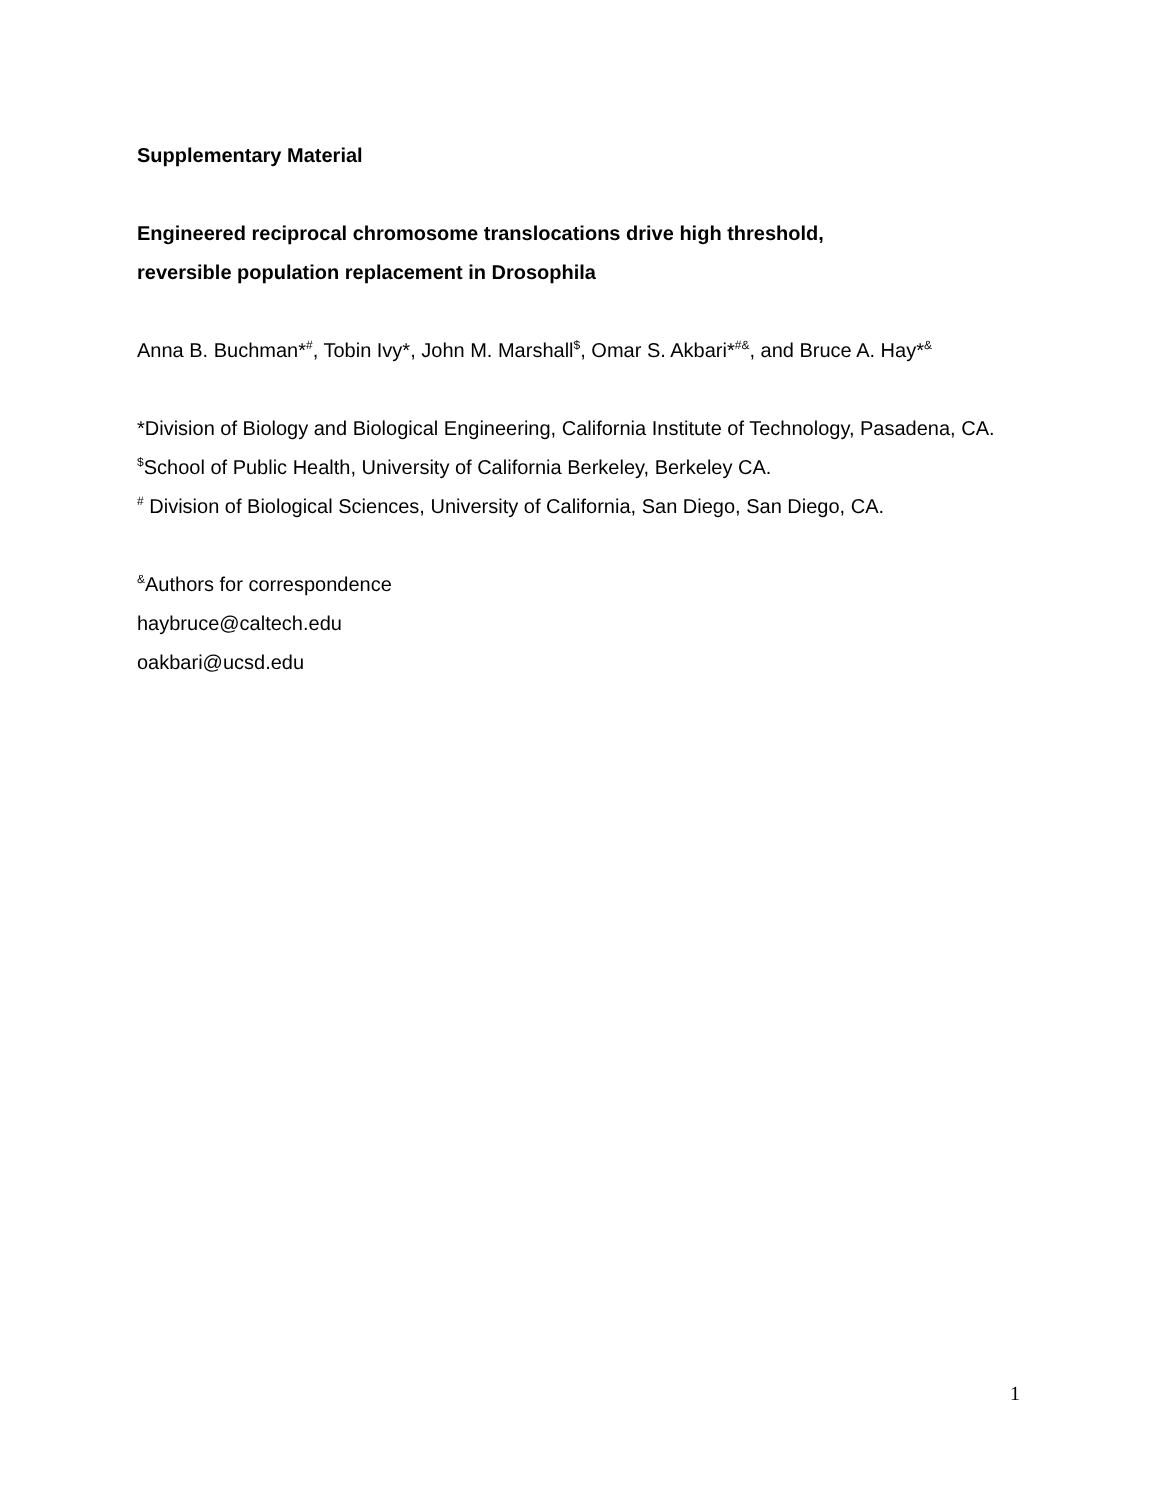Supplementary Material
Engineered reciprocal chromosome translocations drive high threshold,
reversible population replacement in Drosophila
Anna B. Buchman*<sup>#</sup>, Tobin Ivy*, John M. Marshall<sup>$</sup>, Omar S. Akbari*<sup>#&</sup>, and Bruce A. Hay*<sup>&</sup>
*Division of Biology and Biological Engineering, California Institute of Technology, Pasadena, CA. <sup>$</sup>School of Public Health, University of California Berkeley, Berkeley CA.
<sup>#</sup> Division of Biological Sciences, University of California, San Diego, San Diego, CA.
<sup>&</sup>Authors for correspondence
haybruce@caltech.edu
oakbari@ucsd.edu
1